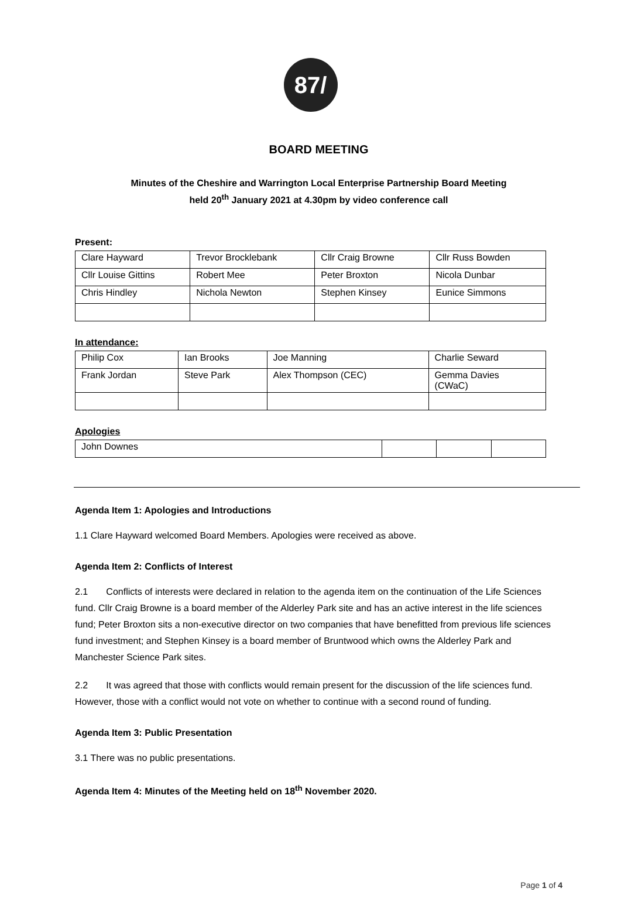87/
BOARD MEETING
Minutes of the Cheshire and Warrington Local Enterprise Partnership Board Meeting
held 20<sup>th</sup> January 2021 at 4.30pm by video conference call
Present:
| Clare Hayward | Trevor Brocklebank | Cllr Craig Browne | Cllr Russ Bowden |
| Cllr Louise Gittins | Robert Mee | Peter Broxton | Nicola Dunbar |
| Chris Hindley | Nichola Newton | Stephen Kinsey | Eunice Simmons |
In attendance:
| Philip Cox | Ian Brooks | Joe Manning | Charlie Seward |
| Frank Jordan | Steve Park | Alex Thompson (CEC) | Gemma Davies (CWaC) |
Apologies
| John Downes | | | |
Agenda Item 1: Apologies and Introductions
1.1 Clare Hayward welcomed Board Members. Apologies were received as above.
Agenda Item 2: Conflicts of Interest
2.1 Conflicts of interests were declared in relation to the agenda item on the continuation of the Life Sciences fund. Cllr Craig Browne is a board member of the Alderley Park site and has an active interest in the life sciences fund; Peter Broxton sits a non-executive director on two companies that have benefitted from previous life sciences fund investment; and Stephen Kinsey is a board member of Bruntwood which owns the Alderley Park and Manchester Science Park sites.
2.2 It was agreed that those with conflicts would remain present for the discussion of the life sciences fund. However, those with a conflict would not vote on whether to continue with a second round of funding.
Agenda Item 3: Public Presentation
3.1 There was no public presentations.
Agenda Item 4: Minutes of the Meeting held on 18<sup>th</sup> November 2020.
Page 1 of 4